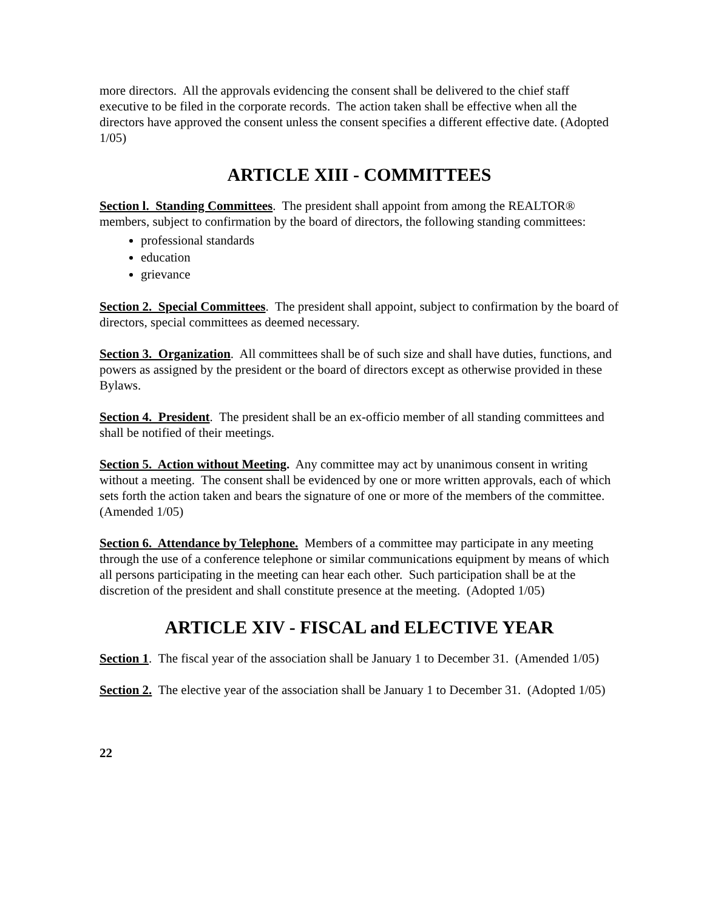more directors. All the approvals evidencing the consent shall be delivered to the chief staff executive to be filed in the corporate records. The action taken shall be effective when all the directors have approved the consent unless the consent specifies a different effective date. (Adopted 1/05)
ARTICLE XIII - COMMITTEES
Section l. Standing Committees. The president shall appoint from among the REALTOR® members, subject to confirmation by the board of directors, the following standing committees:
professional standards
education
grievance
Section 2. Special Committees. The president shall appoint, subject to confirmation by the board of directors, special committees as deemed necessary.
Section 3. Organization. All committees shall be of such size and shall have duties, functions, and powers as assigned by the president or the board of directors except as otherwise provided in these Bylaws.
Section 4. President. The president shall be an ex-officio member of all standing committees and shall be notified of their meetings.
Section 5. Action without Meeting. Any committee may act by unanimous consent in writing without a meeting. The consent shall be evidenced by one or more written approvals, each of which sets forth the action taken and bears the signature of one or more of the members of the committee. (Amended 1/05)
Section 6. Attendance by Telephone. Members of a committee may participate in any meeting through the use of a conference telephone or similar communications equipment by means of which all persons participating in the meeting can hear each other. Such participation shall be at the discretion of the president and shall constitute presence at the meeting. (Adopted 1/05)
ARTICLE XIV - FISCAL and ELECTIVE YEAR
Section 1. The fiscal year of the association shall be January 1 to December 31. (Amended 1/05)
Section 2. The elective year of the association shall be January 1 to December 31. (Adopted 1/05)
22